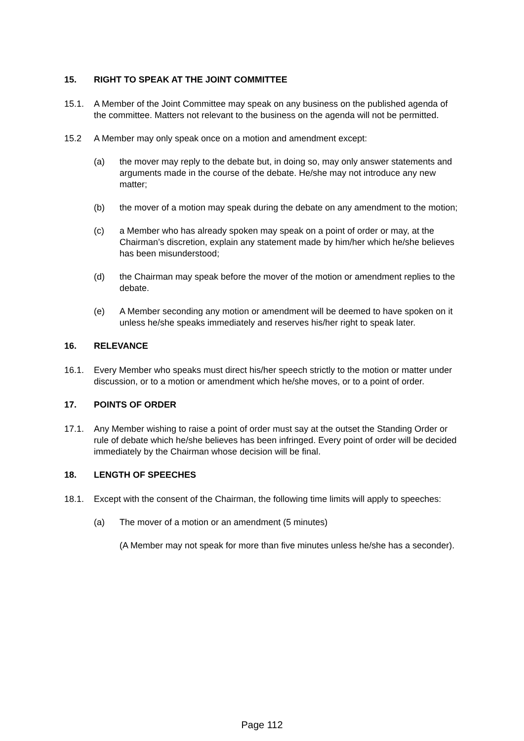15. RIGHT TO SPEAK AT THE JOINT COMMITTEE
15.1. A Member of the Joint Committee may speak on any business on the published agenda of the committee. Matters not relevant to the business on the agenda will not be permitted.
15.2 A Member may only speak once on a motion and amendment except:
(a) the mover may reply to the debate but, in doing so, may only answer statements and arguments made in the course of the debate. He/she may not introduce any new matter;
(b) the mover of a motion may speak during the debate on any amendment to the motion;
(c) a Member who has already spoken may speak on a point of order or may, at the Chairman’s discretion, explain any statement made by him/her which he/she believes has been misunderstood;
(d) the Chairman may speak before the mover of the motion or amendment replies to the debate.
(e) A Member seconding any motion or amendment will be deemed to have spoken on it unless he/she speaks immediately and reserves his/her right to speak later.
16. RELEVANCE
16.1. Every Member who speaks must direct his/her speech strictly to the motion or matter under discussion, or to a motion or amendment which he/she moves, or to a point of order.
17. POINTS OF ORDER
17.1. Any Member wishing to raise a point of order must say at the outset the Standing Order or rule of debate which he/she believes has been infringed. Every point of order will be decided immediately by the Chairman whose decision will be final.
18. LENGTH OF SPEECHES
18.1. Except with the consent of the Chairman, the following time limits will apply to speeches:
(a) The mover of a motion or an amendment (5 minutes)
(A Member may not speak for more than five minutes unless he/she has a seconder).
Page 112